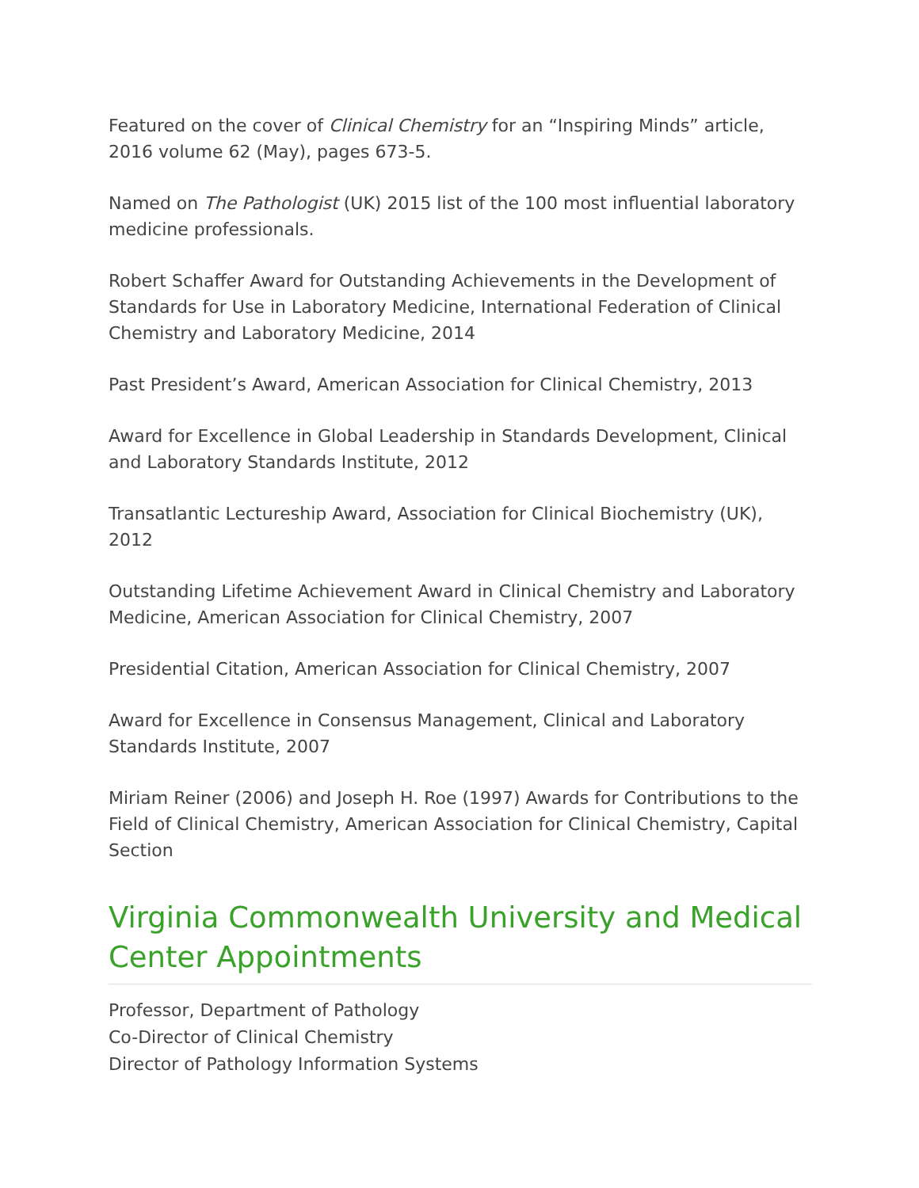Featured on the cover of Clinical Chemistry for an “Inspiring Minds” article, 2016 volume 62 (May), pages 673-5.
Named on The Pathologist (UK) 2015 list of the 100 most influential laboratory medicine professionals.
Robert Schaffer Award for Outstanding Achievements in the Development of Standards for Use in Laboratory Medicine, International Federation of Clinical Chemistry and Laboratory Medicine, 2014
Past President’s Award, American Association for Clinical Chemistry, 2013
Award for Excellence in Global Leadership in Standards Development, Clinical and Laboratory Standards Institute, 2012
Transatlantic Lectureship Award, Association for Clinical Biochemistry (UK), 2012
Outstanding Lifetime Achievement Award in Clinical Chemistry and Laboratory Medicine, American Association for Clinical Chemistry, 2007
Presidential Citation, American Association for Clinical Chemistry, 2007
Award for Excellence in Consensus Management, Clinical and Laboratory Standards Institute, 2007
Miriam Reiner (2006) and Joseph H. Roe (1997) Awards for Contributions to the Field of Clinical Chemistry, American Association for Clinical Chemistry, Capital Section
Virginia Commonwealth University and Medical Center Appointments
Professor, Department of Pathology
Co-Director of Clinical Chemistry
Director of Pathology Information Systems